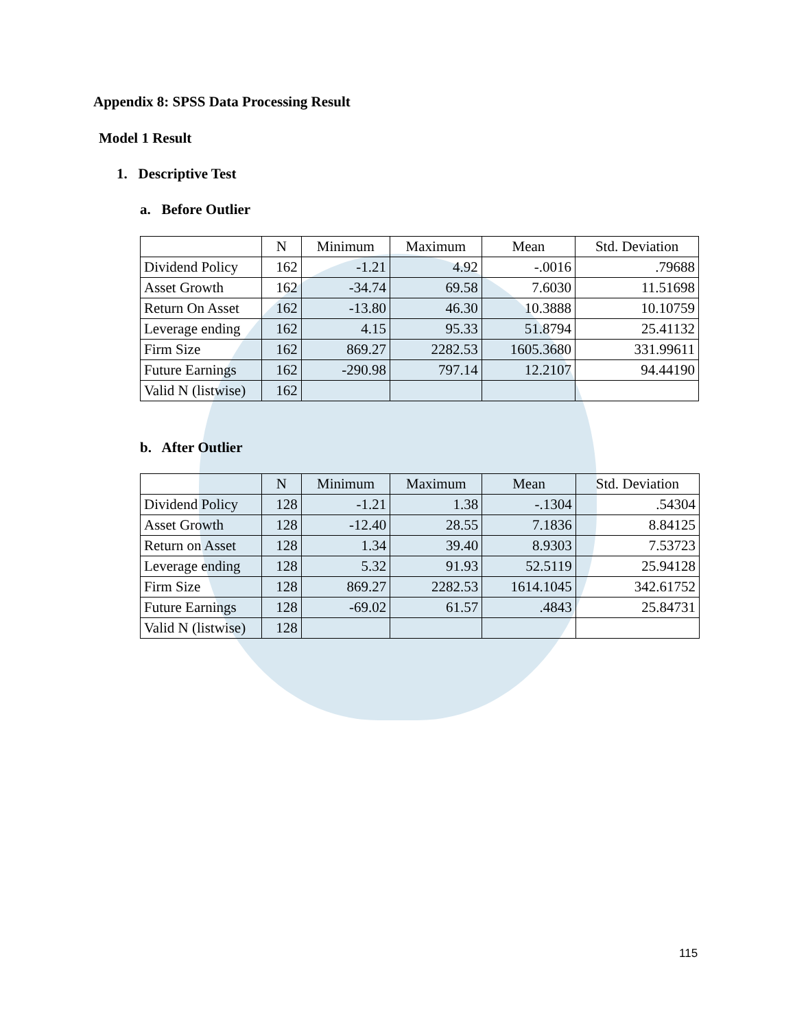Appendix 8: SPSS Data Processing Result
Model 1 Result
1. Descriptive Test
a. Before Outlier
| | N | Minimum | Maximum | Mean | Std. Deviation |
| --- | --- | --- | --- | --- | --- |
| Dividend Policy | 162 | -1.21 | 4.92 | -.0016 | .79688 |
| Asset Growth | 162 | -34.74 | 69.58 | 7.6030 | 11.51698 |
| Return On Asset | 162 | -13.80 | 46.30 | 10.3888 | 10.10759 |
| Leverage ending | 162 | 4.15 | 95.33 | 51.8794 | 25.41132 |
| Firm Size | 162 | 869.27 | 2282.53 | 1605.3680 | 331.99611 |
| Future Earnings | 162 | -290.98 | 797.14 | 12.2107 | 94.44190 |
| Valid N (listwise) | 162 | | | | |
b. After Outlier
| | N | Minimum | Maximum | Mean | Std. Deviation |
| --- | --- | --- | --- | --- | --- |
| Dividend Policy | 128 | -1.21 | 1.38 | -.1304 | .54304 |
| Asset Growth | 128 | -12.40 | 28.55 | 7.1836 | 8.84125 |
| Return on Asset | 128 | 1.34 | 39.40 | 8.9303 | 7.53723 |
| Leverage ending | 128 | 5.32 | 91.93 | 52.5119 | 25.94128 |
| Firm Size | 128 | 869.27 | 2282.53 | 1614.1045 | 342.61752 |
| Future Earnings | 128 | -69.02 | 61.57 | .4843 | 25.84731 |
| Valid N (listwise) | 128 | | | | |
115